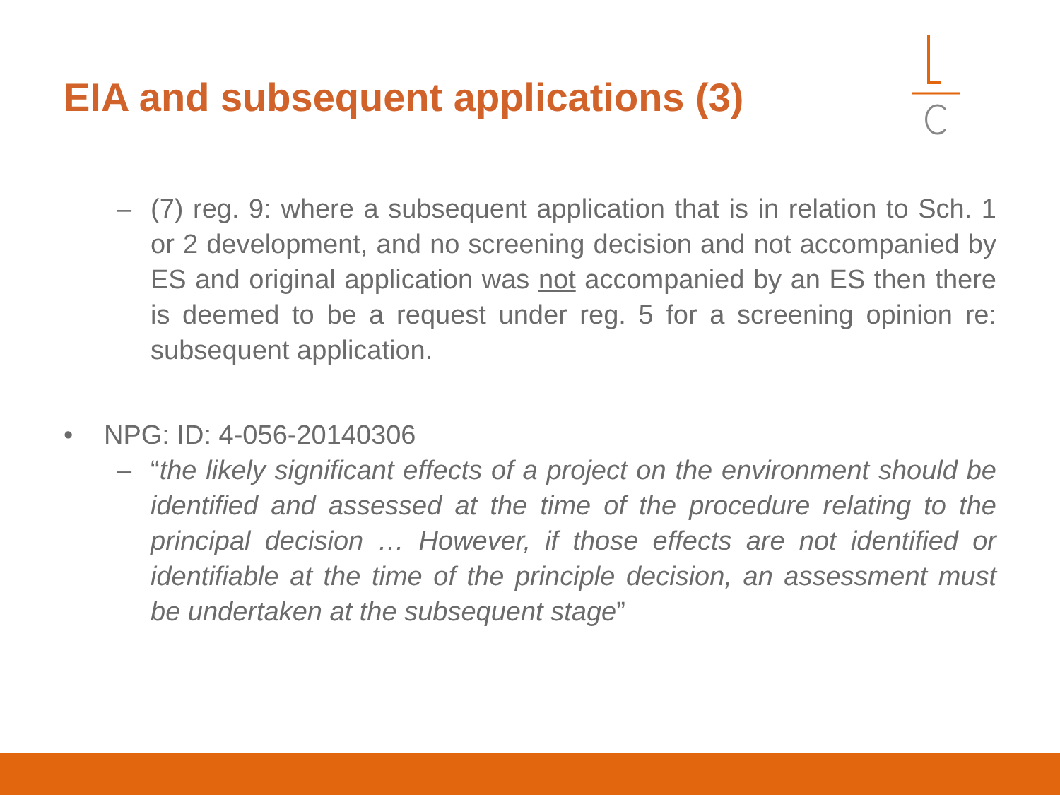EIA and subsequent applications (3)
– (7) reg. 9: where a subsequent application that is in relation to Sch. 1 or 2 development, and no screening decision and not accompanied by ES and original application was not accompanied by an ES then there is deemed to be a request under reg. 5 for a screening opinion re: subsequent application.
• NPG: ID: 4-056-20140306
– “the likely significant effects of a project on the environment should be identified and assessed at the time of the procedure relating to the principal decision … However, if those effects are not identified or identifiable at the time of the principle decision, an assessment must be undertaken at the subsequent stage”